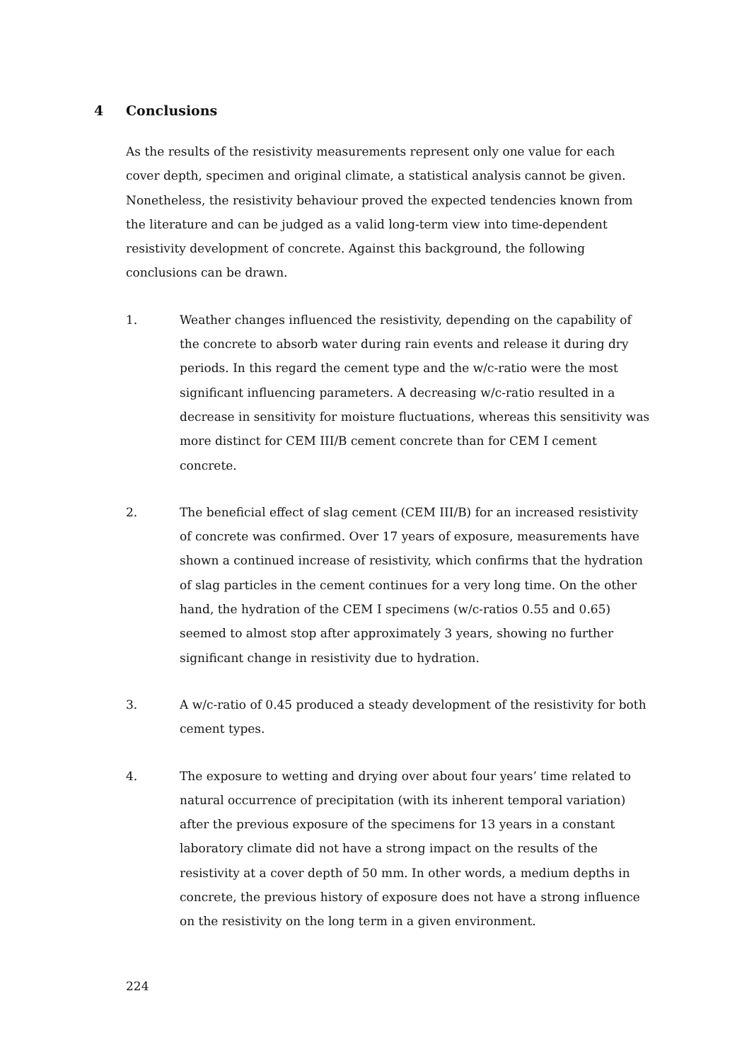4 Conclusions
As the results of the resistivity measurements represent only one value for each cover depth, specimen and original climate, a statistical analysis cannot be given. Nonetheless, the resistivity behaviour proved the expected tendencies known from the literature and can be judged as a valid long-term view into time-dependent resistivity development of concrete. Against this background, the following conclusions can be drawn.
1. Weather changes influenced the resistivity, depending on the capability of the concrete to absorb water during rain events and release it during dry periods. In this regard the cement type and the w/c-ratio were the most significant influencing parameters. A decreasing w/c-ratio resulted in a decrease in sensitivity for moisture fluctuations, whereas this sensitivity was more distinct for CEM III/B cement concrete than for CEM I cement concrete.
2. The beneficial effect of slag cement (CEM III/B) for an increased resistivity of concrete was confirmed. Over 17 years of exposure, measurements have shown a continued increase of resistivity, which confirms that the hydration of slag particles in the cement continues for a very long time. On the other hand, the hydration of the CEM I specimens (w/c-ratios 0.55 and 0.65) seemed to almost stop after approximately 3 years, showing no further significant change in resistivity due to hydration.
3. A w/c-ratio of 0.45 produced a steady development of the resistivity for both cement types.
4. The exposure to wetting and drying over about four years’ time related to natural occurrence of precipitation (with its inherent temporal variation) after the previous exposure of the specimens for 13 years in a constant laboratory climate did not have a strong impact on the results of the resistivity at a cover depth of 50 mm. In other words, a medium depths in concrete, the previous history of exposure does not have a strong influence on the resistivity on the long term in a given environment.
224